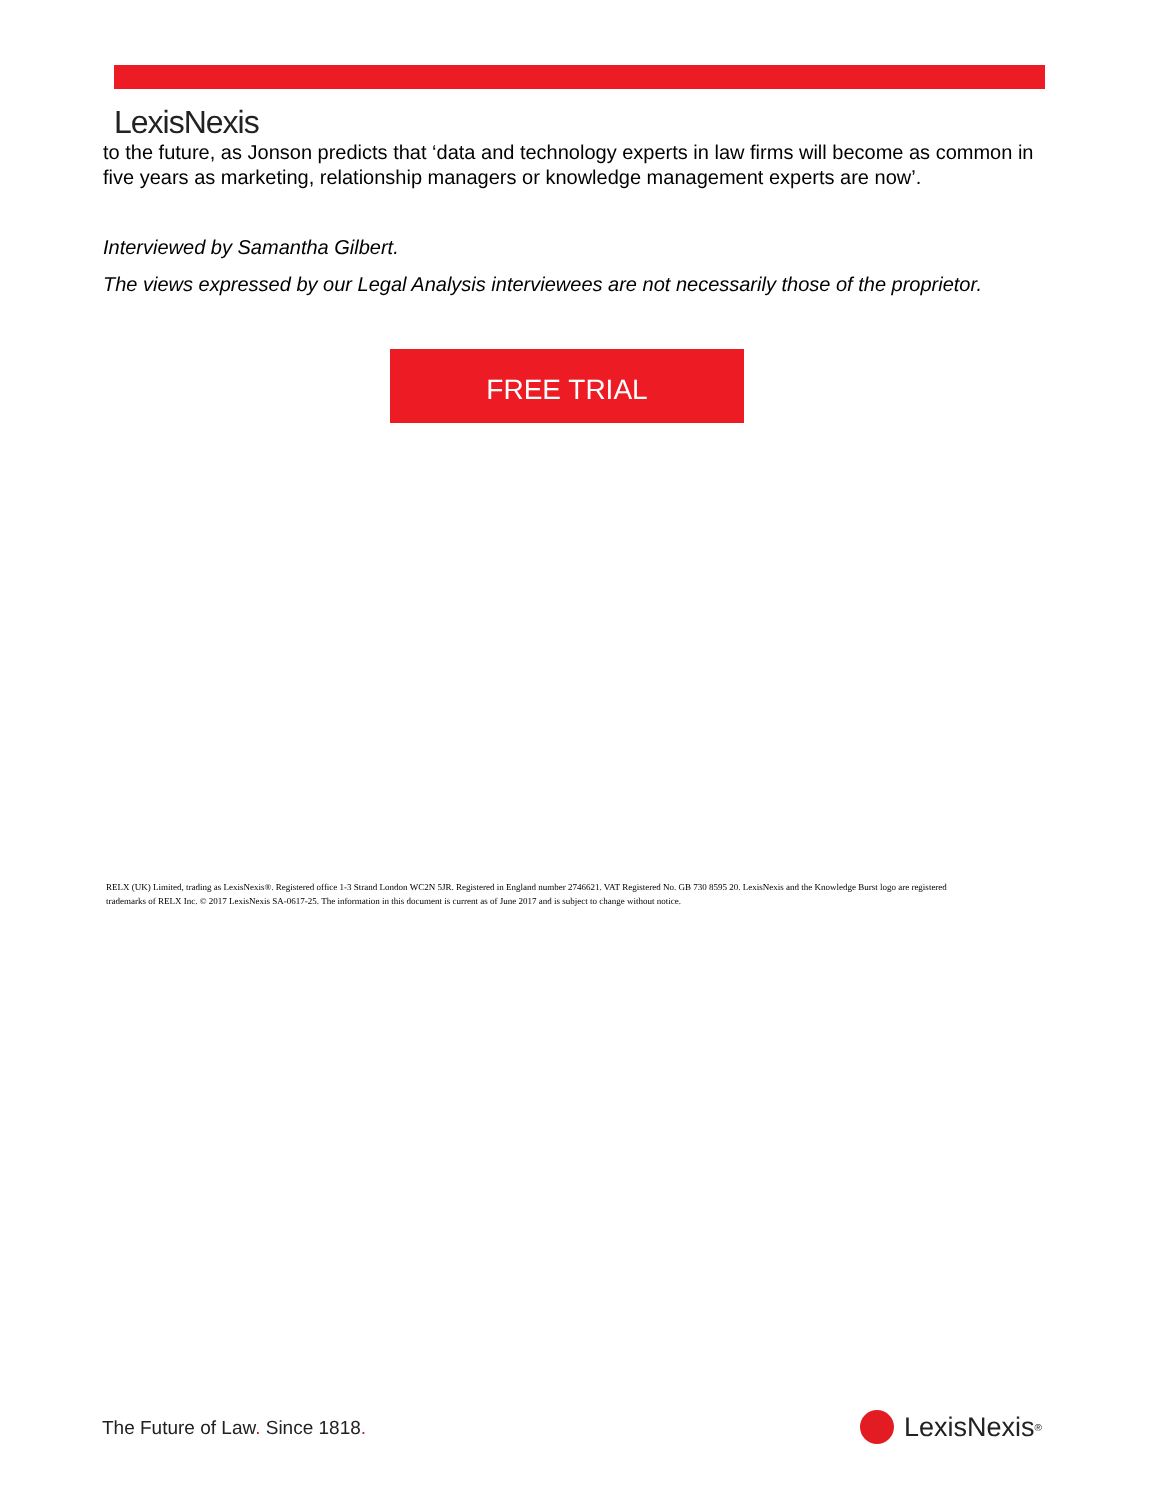LexisNexis
to the future, as Jonson predicts that ‘data and technology experts in law firms will become as common in five years as marketing, relationship managers or knowledge management experts are now’.
Interviewed by Samantha Gilbert.
The views expressed by our Legal Analysis interviewees are not necessarily those of the proprietor.
FREE TRIAL
RELX (UK) Limited, trading as LexisNexis®. Registered office 1-3 Strand London WC2N 5JR. Registered in England number 2746621. VAT Registered No. GB 730 8595 20. LexisNexis and the Knowledge Burst logo are registered trademarks of RELX Inc. © 2017 LexisNexis SA-0617-25. The information in this document is current as of June 2017 and is subject to change without notice.
The Future of Law. Since 1818. LexisNexis<sup>®</sup>